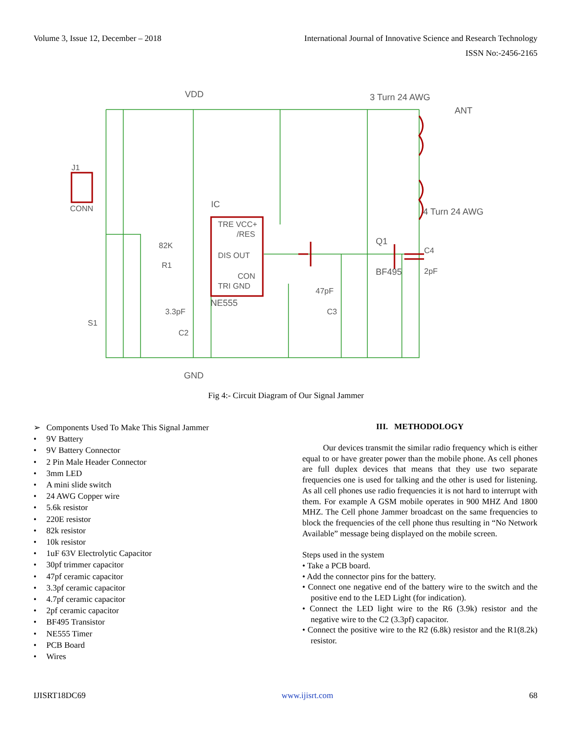Volume 3, Issue 12, December – 2018
International Journal of Innovative Science and Research Technology
ISSN No:-2456-2165
VDD
GND
3 Turn 24 AWG
ANT
4 Turn 24 AWG
J1
CONN
IC
TRE VCC+
/RES
DIS OUT
CON
TRI GND
NE555
82K
R1
3.3pF
C2
47pF
C3
Q1
BF495
C4
2pF
S1
Fig 4:- Circuit Diagram of Our Signal Jammer
➢ Components Used To Make This Signal Jammer
• 9V Battery
• 9V Battery Connector
• 2 Pin Male Header Connector
• 3mm LED
• A mini slide switch
• 24 AWG Copper wire
• 5.6k resistor
• 220E resistor
• 82k resistor
• 10k resistor
• 1uF 63V Electrolytic Capacitor
• 30pf trimmer capacitor
• 47pf ceramic capacitor
• 3.3pf ceramic capacitor
• 4.7pf ceramic capacitor
• 2pf ceramic capacitor
• BF495 Transistor
• NE555 Timer
• PCB Board
• Wires
III. METHODOLOGY
Our devices transmit the similar radio frequency which is either equal to or have greater power than the mobile phone. As cell phones are full duplex devices that means that they use two separate frequencies one is used for talking and the other is used for listening. As all cell phones use radio frequencies it is not hard to interrupt with them. For example A GSM mobile operates in 900 MHZ And 1800 MHZ. The Cell phone Jammer broadcast on the same frequencies to block the frequencies of the cell phone thus resulting in “No Network Available” message being displayed on the mobile screen.
Steps used in the system
• Take a PCB board.
• Add the connector pins for the battery.
• Connect one negative end of the battery wire to the switch and the positive end to the LED Light (for indication).
• Connect the LED light wire to the R6 (3.9k) resistor and the negative wire to the C2 (3.3pf) capacitor.
• Connect the positive wire to the R2 (6.8k) resistor and the R1(8.2k) resistor.
IJISRT18DC69 www.ijisrt.com 68